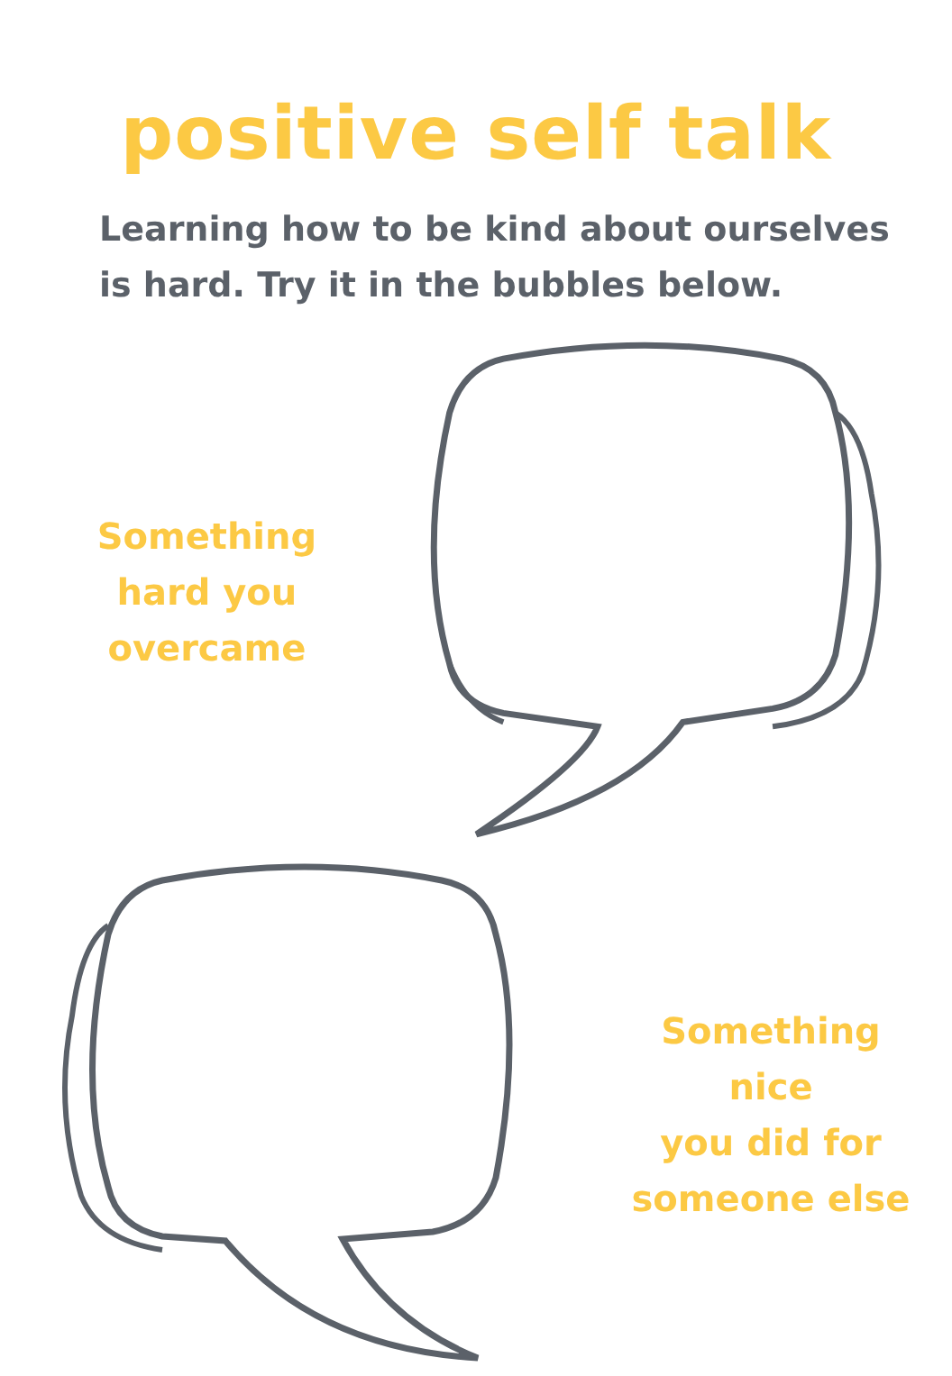positive self talk
Learning how to be kind about ourselves is hard. Try it in the bubbles below.
Something
hard you
overcame
Something nice
you did for
someone else